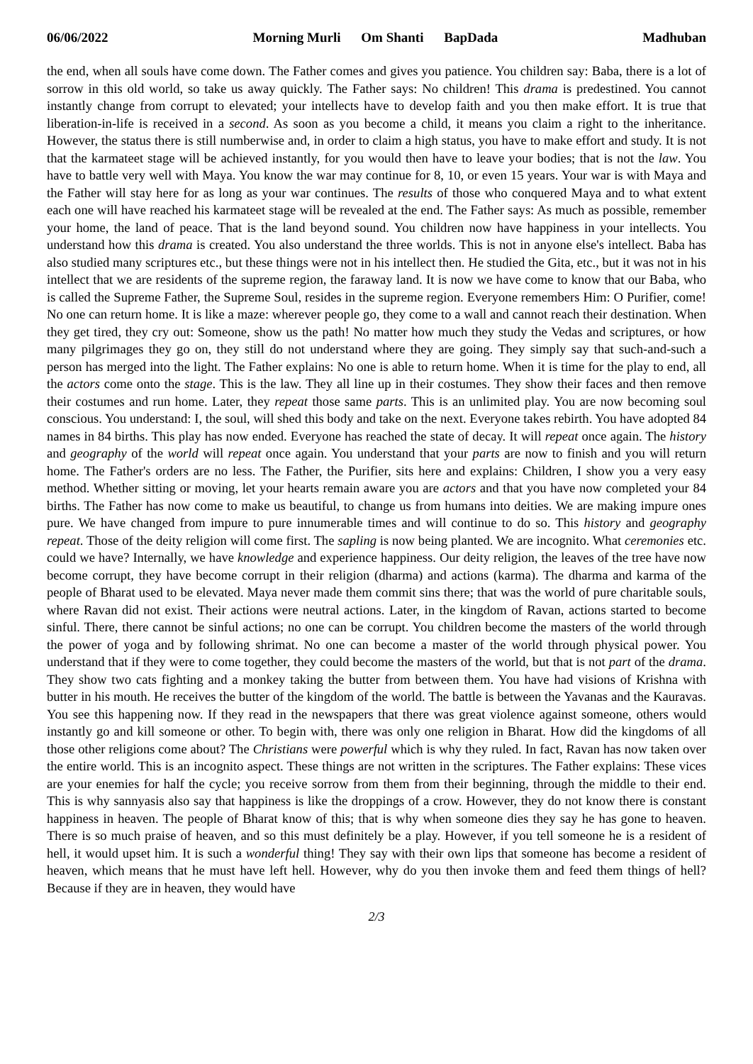06/06/2022 Morning Murli Om Shanti BapDada Madhuban
the end, when all souls have come down. The Father comes and gives you patience. You children say: Baba, there is a lot of sorrow in this old world, so take us away quickly. The Father says: No children! This drama is predestined. You cannot instantly change from corrupt to elevated; your intellects have to develop faith and you then make effort. It is true that liberation-in-life is received in a second. As soon as you become a child, it means you claim a right to the inheritance. However, the status there is still numberwise and, in order to claim a high status, you have to make effort and study. It is not that the karmateet stage will be achieved instantly, for you would then have to leave your bodies; that is not the law. You have to battle very well with Maya. You know the war may continue for 8, 10, or even 15 years. Your war is with Maya and the Father will stay here for as long as your war continues. The results of those who conquered Maya and to what extent each one will have reached his karmateet stage will be revealed at the end. The Father says: As much as possible, remember your home, the land of peace. That is the land beyond sound. You children now have happiness in your intellects. You understand how this drama is created. You also understand the three worlds. This is not in anyone else's intellect. Baba has also studied many scriptures etc., but these things were not in his intellect then. He studied the Gita, etc., but it was not in his intellect that we are residents of the supreme region, the faraway land. It is now we have come to know that our Baba, who is called the Supreme Father, the Supreme Soul, resides in the supreme region. Everyone remembers Him: O Purifier, come! No one can return home. It is like a maze: wherever people go, they come to a wall and cannot reach their destination. When they get tired, they cry out: Someone, show us the path! No matter how much they study the Vedas and scriptures, or how many pilgrimages they go on, they still do not understand where they are going. They simply say that such-and-such a person has merged into the light. The Father explains: No one is able to return home. When it is time for the play to end, all the actors come onto the stage. This is the law. They all line up in their costumes. They show their faces and then remove their costumes and run home. Later, they repeat those same parts. This is an unlimited play. You are now becoming soul conscious. You understand: I, the soul, will shed this body and take on the next. Everyone takes rebirth. You have adopted 84 names in 84 births. This play has now ended. Everyone has reached the state of decay. It will repeat once again. The history and geography of the world will repeat once again. You understand that your parts are now to finish and you will return home. The Father's orders are no less. The Father, the Purifier, sits here and explains: Children, I show you a very easy method. Whether sitting or moving, let your hearts remain aware you are actors and that you have now completed your 84 births. The Father has now come to make us beautiful, to change us from humans into deities. We are making impure ones pure. We have changed from impure to pure innumerable times and will continue to do so. This history and geography repeat. Those of the deity religion will come first. The sapling is now being planted. We are incognito. What ceremonies etc. could we have? Internally, we have knowledge and experience happiness. Our deity religion, the leaves of the tree have now become corrupt, they have become corrupt in their religion (dharma) and actions (karma). The dharma and karma of the people of Bharat used to be elevated. Maya never made them commit sins there; that was the world of pure charitable souls, where Ravan did not exist. Their actions were neutral actions. Later, in the kingdom of Ravan, actions started to become sinful. There, there cannot be sinful actions; no one can be corrupt. You children become the masters of the world through the power of yoga and by following shrimat. No one can become a master of the world through physical power. You understand that if they were to come together, they could become the masters of the world, but that is not part of the drama. They show two cats fighting and a monkey taking the butter from between them. You have had visions of Krishna with butter in his mouth. He receives the butter of the kingdom of the world. The battle is between the Yavanas and the Kauravas. You see this happening now. If they read in the newspapers that there was great violence against someone, others would instantly go and kill someone or other. To begin with, there was only one religion in Bharat. How did the kingdoms of all those other religions come about? The Christians were powerful which is why they ruled. In fact, Ravan has now taken over the entire world. This is an incognito aspect. These things are not written in the scriptures. The Father explains: These vices are your enemies for half the cycle; you receive sorrow from them from their beginning, through the middle to their end. This is why sannyasis also say that happiness is like the droppings of a crow. However, they do not know there is constant happiness in heaven. The people of Bharat know of this; that is why when someone dies they say he has gone to heaven. There is so much praise of heaven, and so this must definitely be a play. However, if you tell someone he is a resident of hell, it would upset him. It is such a wonderful thing! They say with their own lips that someone has become a resident of heaven, which means that he must have left hell. However, why do you then invoke them and feed them things of hell? Because if they are in heaven, they would have
2/3